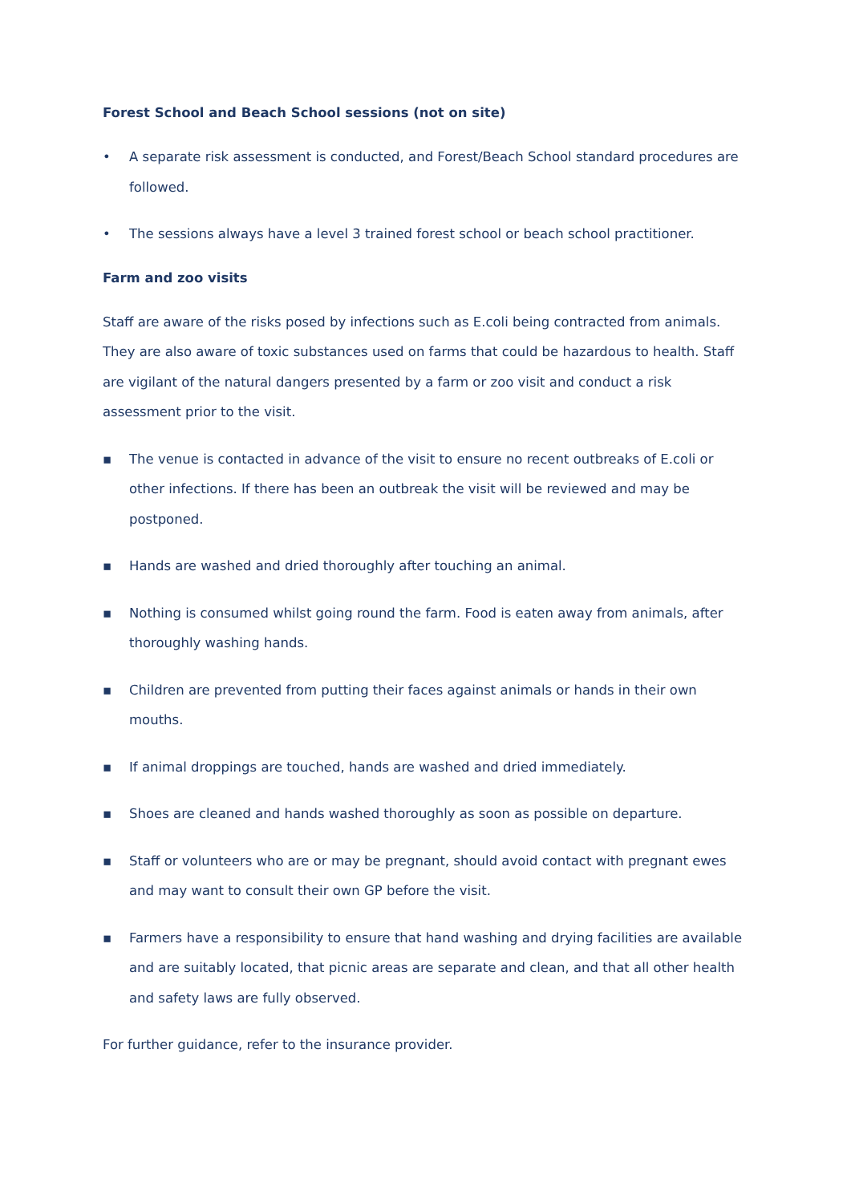Forest School and Beach School sessions (not on site)
• A separate risk assessment is conducted, and Forest/Beach School standard procedures are followed.
• The sessions always have a level 3 trained forest school or beach school practitioner.
Farm and zoo visits
Staff are aware of the risks posed by infections such as E.coli being contracted from animals. They are also aware of toxic substances used on farms that could be hazardous to health. Staff are vigilant of the natural dangers presented by a farm or zoo visit and conduct a risk assessment prior to the visit.
▪ The venue is contacted in advance of the visit to ensure no recent outbreaks of E.coli or other infections. If there has been an outbreak the visit will be reviewed and may be postponed.
▪ Hands are washed and dried thoroughly after touching an animal.
▪ Nothing is consumed whilst going round the farm. Food is eaten away from animals, after thoroughly washing hands.
▪ Children are prevented from putting their faces against animals or hands in their own mouths.
▪ If animal droppings are touched, hands are washed and dried immediately.
▪ Shoes are cleaned and hands washed thoroughly as soon as possible on departure.
▪ Staff or volunteers who are or may be pregnant, should avoid contact with pregnant ewes and may want to consult their own GP before the visit.
▪ Farmers have a responsibility to ensure that hand washing and drying facilities are available and are suitably located, that picnic areas are separate and clean, and that all other health and safety laws are fully observed.
For further guidance, refer to the insurance provider.